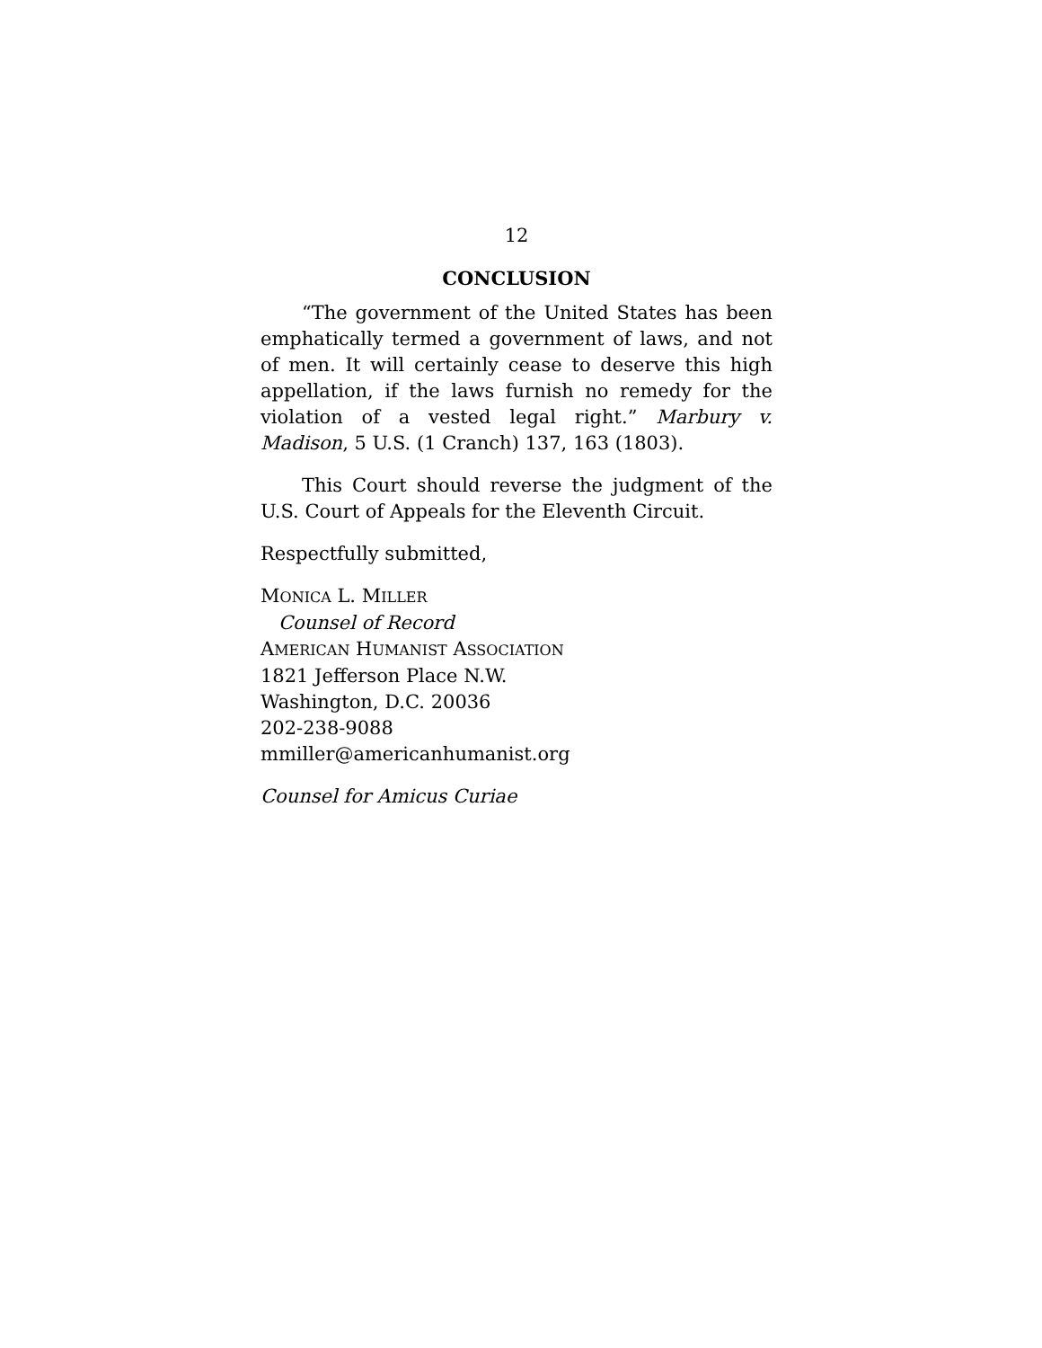12
CONCLUSION
“The government of the United States has been emphatically termed a government of laws, and not of men. It will certainly cease to deserve this high appellation, if the laws furnish no remedy for the violation of a vested legal right.” Marbury v. Madison, 5 U.S. (1 Cranch) 137, 163 (1803).
This Court should reverse the judgment of the U.S. Court of Appeals for the Eleventh Circuit.
Respectfully submitted,
MONICA L. MILLER
Counsel of Record
AMERICAN HUMANIST ASSOCIATION
1821 Jefferson Place N.W.
Washington, D.C. 20036
202-238-9088
mmiller@americanhumanist.org
Counsel for Amicus Curiae